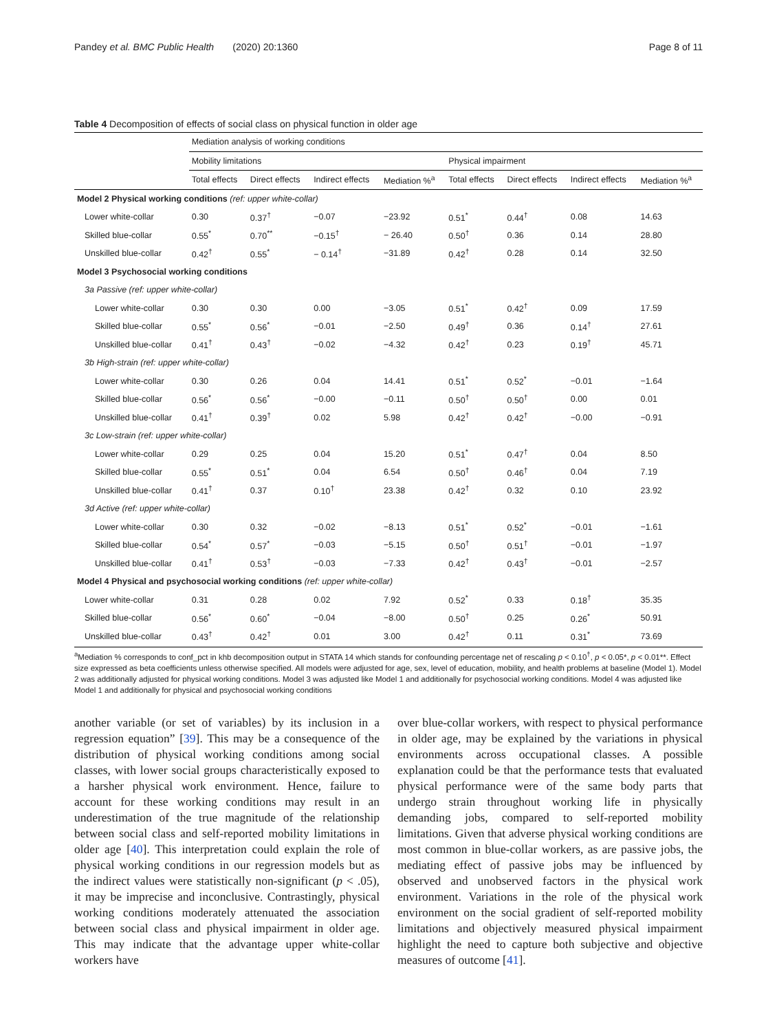Pandey et al. BMC Public Health (2020) 20:1360 Page 8 of 11
Table 4 Decomposition of effects of social class on physical function in older age
| | Mediation analysis of working conditions | | | | | | | |
| | Mobility limitations | | | | Physical impairment | | | |
| | Total effects | Direct effects | Indirect effects | Mediation %<sup>a</sup> | Total effects | Direct effects | Indirect effects | Mediation %<sup>a</sup> |
| Model 2 Physical working conditions (ref: upper white-collar) | | | | | | | | |
| Lower white-collar | 0.30 | 0.37<sup>†</sup> | −0.07 | −23.92 | 0.51<sup>*</sup> | 0.44<sup>†</sup> | 0.08 | 14.63 |
| Skilled blue-collar | 0.55<sup>*</sup> | 0.70<sup>**</sup> | −0.15<sup>†</sup> | − 26.40 | 0.50<sup>†</sup> | 0.36 | 0.14 | 28.80 |
| Unskilled blue-collar | 0.42<sup>†</sup> | 0.55<sup>*</sup> | − 0.14<sup>†</sup> | −31.89 | 0.42<sup>†</sup> | 0.28 | 0.14 | 32.50 |
| Model 3 Psychosocial working conditions | | | | | | | | |
| 3a Passive (ref: upper white-collar) | | | | | | | | |
| Lower white-collar | 0.30 | 0.30 | 0.00 | −3.05 | 0.51<sup>*</sup> | 0.42<sup>†</sup> | 0.09 | 17.59 |
| Skilled blue-collar | 0.55<sup>*</sup> | 0.56<sup>*</sup> | −0.01 | −2.50 | 0.49<sup>†</sup> | 0.36 | 0.14<sup>†</sup> | 27.61 |
| Unskilled blue-collar | 0.41<sup>†</sup> | 0.43<sup>†</sup> | −0.02 | −4.32 | 0.42<sup>†</sup> | 0.23 | 0.19<sup>†</sup> | 45.71 |
| 3b High-strain (ref: upper white-collar) | | | | | | | | |
| Lower white-collar | 0.30 | 0.26 | 0.04 | 14.41 | 0.51<sup>*</sup> | 0.52<sup>*</sup> | −0.01 | −1.64 |
| Skilled blue-collar | 0.56<sup>*</sup> | 0.56<sup>*</sup> | −0.00 | −0.11 | 0.50<sup>†</sup> | 0.50<sup>†</sup> | 0.00 | 0.01 |
| Unskilled blue-collar | 0.41<sup>†</sup> | 0.39<sup>†</sup> | 0.02 | 5.98 | 0.42<sup>†</sup> | 0.42<sup>†</sup> | −0.00 | −0.91 |
| 3c Low-strain (ref: upper white-collar) | | | | | | | | |
| Lower white-collar | 0.29 | 0.25 | 0.04 | 15.20 | 0.51<sup>*</sup> | 0.47<sup>†</sup> | 0.04 | 8.50 |
| Skilled blue-collar | 0.55<sup>*</sup> | 0.51<sup>*</sup> | 0.04 | 6.54 | 0.50<sup>†</sup> | 0.46<sup>†</sup> | 0.04 | 7.19 |
| Unskilled blue-collar | 0.41<sup>†</sup> | 0.37 | 0.10<sup>†</sup> | 23.38 | 0.42<sup>†</sup> | 0.32 | 0.10 | 23.92 |
| 3d Active (ref: upper white-collar) | | | | | | | | |
| Lower white-collar | 0.30 | 0.32 | −0.02 | −8.13 | 0.51<sup>*</sup> | 0.52<sup>*</sup> | −0.01 | −1.61 |
| Skilled blue-collar | 0.54<sup>*</sup> | 0.57<sup>*</sup> | −0.03 | −5.15 | 0.50<sup>†</sup> | 0.51<sup>†</sup> | −0.01 | −1.97 |
| Unskilled blue-collar | 0.41<sup>†</sup> | 0.53<sup>†</sup> | −0.03 | −7.33 | 0.42<sup>†</sup> | 0.43<sup>†</sup> | −0.01 | −2.57 |
| Model 4 Physical and psychosocial working conditions (ref: upper white-collar) | | | | | | | | |
| Lower white-collar | 0.31 | 0.28 | 0.02 | 7.92 | 0.52<sup>*</sup> | 0.33 | 0.18<sup>†</sup> | 35.35 |
| Skilled blue-collar | 0.56<sup>*</sup> | 0.60<sup>*</sup> | −0.04 | −8.00 | 0.50<sup>†</sup> | 0.25 | 0.26<sup>*</sup> | 50.91 |
| Unskilled blue-collar | 0.43<sup>†</sup> | 0.42<sup>†</sup> | 0.01 | 3.00 | 0.42<sup>†</sup> | 0.11 | 0.31<sup>*</sup> | 73.69 |
<sup>a</sup> Mediation % corresponds to conf_pct in khb decomposition output in STATA 14 which stands for confounding percentage net of rescaling p < 0.10<sup>†</sup>, p < 0.05*, p < 0.01**. Effect size expressed as beta coefficients unless otherwise specified. All models were adjusted for age, sex, level of education, mobility, and health problems at baseline (Model 1). Model 2 was additionally adjusted for physical working conditions. Model 3 was adjusted like Model 1 and additionally for psychosocial working conditions. Model 4 was adjusted like Model 1 and additionally for physical and psychosocial working conditions
another variable (or set of variables) by its inclusion in a regression equation” [39]. This may be a consequence of the distribution of physical working conditions among social classes, with lower social groups characteristically exposed to a harsher physical work environment. Hence, failure to account for these working conditions may result in an underestimation of the true magnitude of the relationship between social class and self-reported mobility limitations in older age [40]. This interpretation could explain the role of physical working conditions in our regression models but as the indirect values were statistically non-significant (p < .05), it may be imprecise and inconclusive. Contrastingly, physical working conditions moderately attenuated the association between social class and physical impairment in older age. This may indicate that the advantage upper white-collar workers have
over blue-collar workers, with respect to physical performance in older age, may be explained by the variations in physical environments across occupational classes. A possible explanation could be that the performance tests that evaluated physical performance were of the same body parts that undergo strain throughout working life in physically demanding jobs, compared to self-reported mobility limitations. Given that adverse physical working conditions are most common in blue-collar workers, as are passive jobs, the mediating effect of passive jobs may be influenced by observed and unobserved factors in the physical work environment. Variations in the role of the physical work environment on the social gradient of self-reported mobility limitations and objectively measured physical impairment highlight the need to capture both subjective and objective measures of outcome [41].